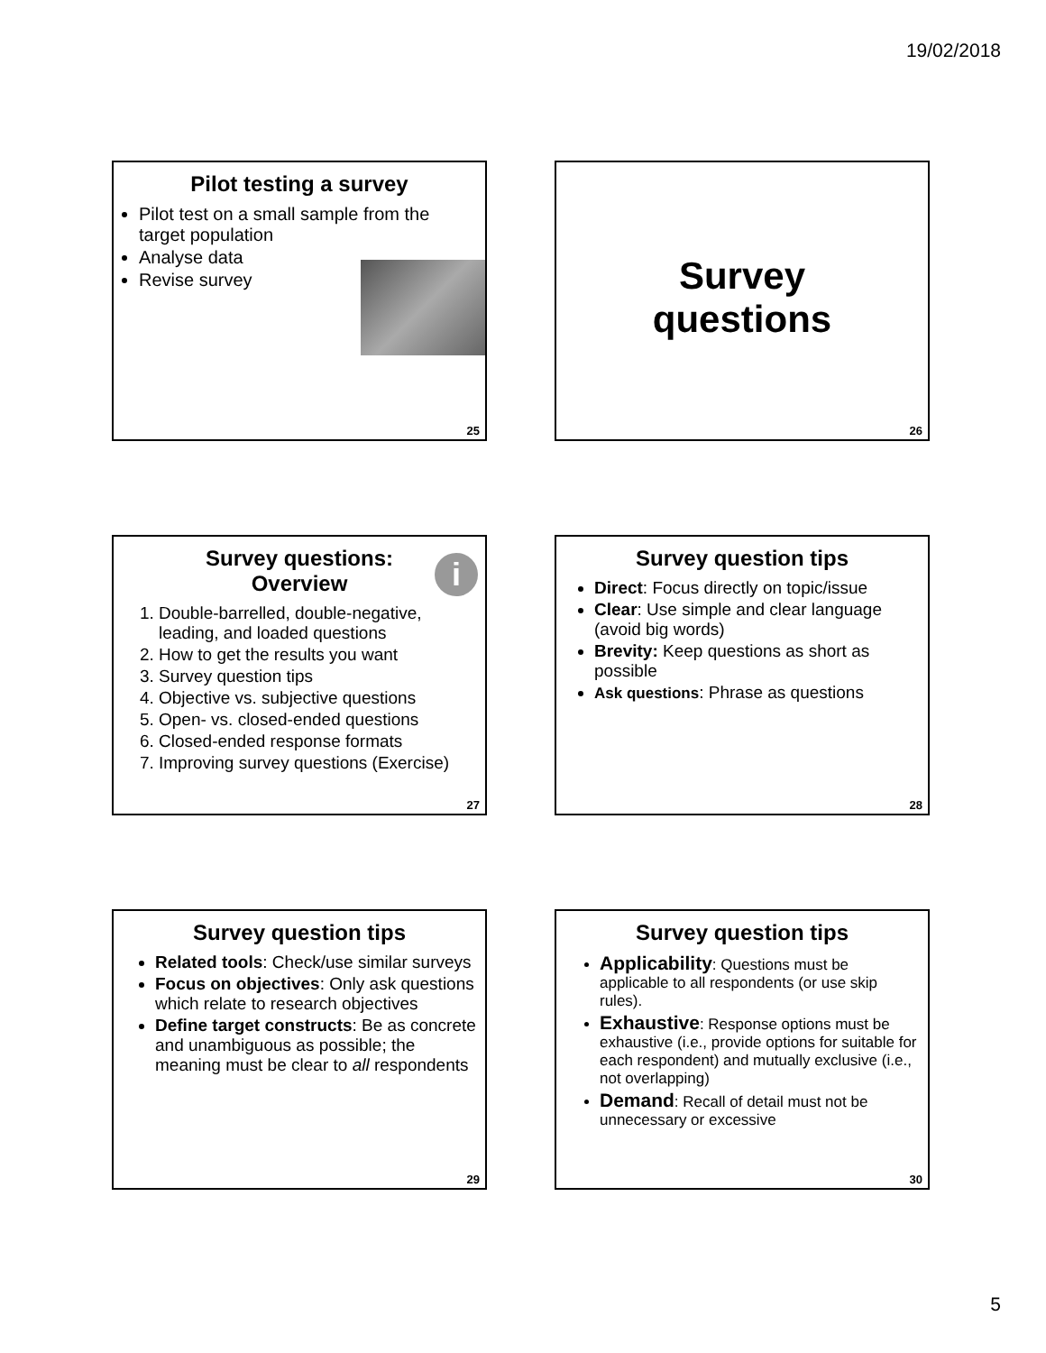19/02/2018
Pilot testing a survey
Pilot test on a small sample from the target population
Analyse data
Revise survey
25
Survey
questions
26
Survey questions:
Overview
i
1. Double-barrelled, double-negative, leading, and loaded questions
2. How to get the results you want
3. Survey question tips
4. Objective vs. subjective questions
5. Open- vs. closed-ended questions
6. Closed-ended response formats
7. Improving survey questions (Exercise)
27
Survey question tips
Direct: Focus directly on topic/issue
Clear: Use simple and clear language (avoid big words)
Brevity: Keep questions as short as possible
Ask questions: Phrase as questions
28
Survey question tips
Related tools: Check/use similar surveys
Focus on objectives: Only ask questions which relate to research objectives
Define target constructs: Be as concrete and unambiguous as possible; the meaning must be clear to all respondents
29
Survey question tips
Applicability: Questions must be applicable to all respondents (or use skip rules).
Exhaustive: Response options must be exhaustive (i.e., provide options for suitable for each respondent) and mutually exclusive (i.e., not overlapping)
Demand: Recall of detail must not be unnecessary or excessive
30
5